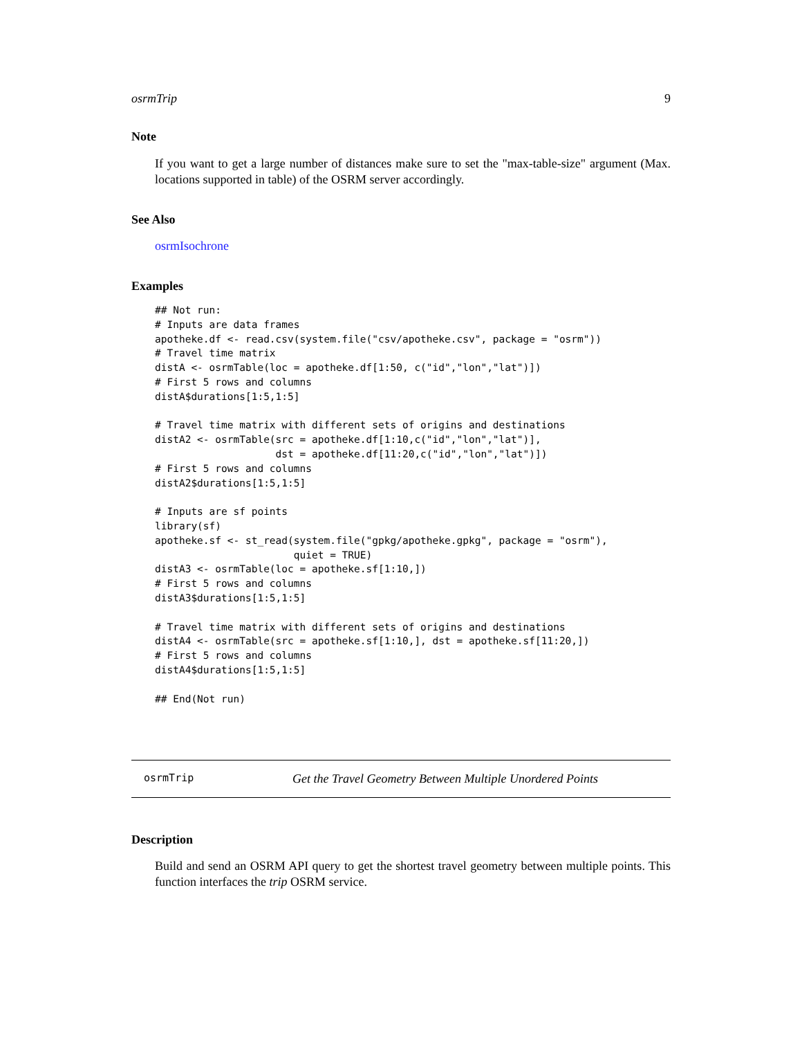osrmTrip 9
Note
If you want to get a large number of distances make sure to set the "max-table-size" argument (Max. locations supported in table) of the OSRM server accordingly.
See Also
osrmIsochrone
Examples
## Not run:
# Inputs are data frames
apotheke.df <- read.csv(system.file("csv/apotheke.csv", package = "osrm"))
# Travel time matrix
distA <- osrmTable(loc = apotheke.df[1:50, c("id","lon","lat")])
# First 5 rows and columns
distA$durations[1:5,1:5]

# Travel time matrix with different sets of origins and destinations
distA2 <- osrmTable(src = apotheke.df[1:10,c("id","lon","lat")],
                    dst = apotheke.df[11:20,c("id","lon","lat")])
# First 5 rows and columns
distA2$durations[1:5,1:5]

# Inputs are sf points
library(sf)
apotheke.sf <- st_read(system.file("gpkg/apotheke.gpkg", package = "osrm"),
                       quiet = TRUE)
distA3 <- osrmTable(loc = apotheke.sf[1:10,])
# First 5 rows and columns
distA3$durations[1:5,1:5]

# Travel time matrix with different sets of origins and destinations
distA4 <- osrmTable(src = apotheke.sf[1:10,], dst = apotheke.sf[11:20,])
# First 5 rows and columns
distA4$durations[1:5,1:5]

## End(Not run)
osrmTrip Get the Travel Geometry Between Multiple Unordered Points
Description
Build and send an OSRM API query to get the shortest travel geometry between multiple points. This function interfaces the trip OSRM service.